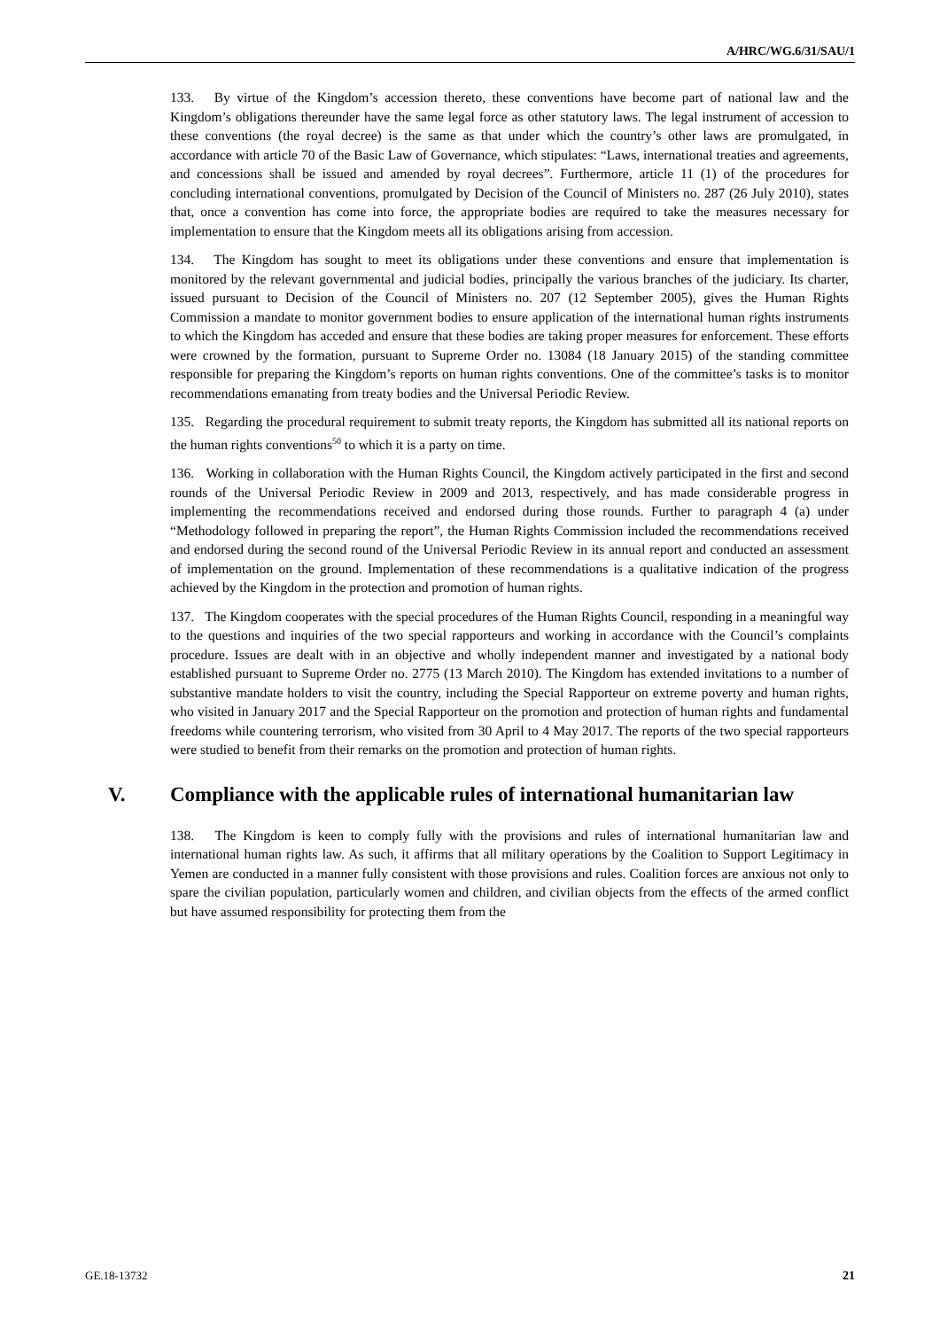A/HRC/WG.6/31/SAU/1
133. By virtue of the Kingdom’s accession thereto, these conventions have become part of national law and the Kingdom’s obligations thereunder have the same legal force as other statutory laws. The legal instrument of accession to these conventions (the royal decree) is the same as that under which the country’s other laws are promulgated, in accordance with article 70 of the Basic Law of Governance, which stipulates: “Laws, international treaties and agreements, and concessions shall be issued and amended by royal decrees”. Furthermore, article 11 (1) of the procedures for concluding international conventions, promulgated by Decision of the Council of Ministers no. 287 (26 July 2010), states that, once a convention has come into force, the appropriate bodies are required to take the measures necessary for implementation to ensure that the Kingdom meets all its obligations arising from accession.
134. The Kingdom has sought to meet its obligations under these conventions and ensure that implementation is monitored by the relevant governmental and judicial bodies, principally the various branches of the judiciary. Its charter, issued pursuant to Decision of the Council of Ministers no. 207 (12 September 2005), gives the Human Rights Commission a mandate to monitor government bodies to ensure application of the international human rights instruments to which the Kingdom has acceded and ensure that these bodies are taking proper measures for enforcement. These efforts were crowned by the formation, pursuant to Supreme Order no. 13084 (18 January 2015) of the standing committee responsible for preparing the Kingdom’s reports on human rights conventions. One of the committee’s tasks is to monitor recommendations emanating from treaty bodies and the Universal Periodic Review.
135. Regarding the procedural requirement to submit treaty reports, the Kingdom has submitted all its national reports on the human rights conventions<sup>50</sup> to which it is a party on time.
136. Working in collaboration with the Human Rights Council, the Kingdom actively participated in the first and second rounds of the Universal Periodic Review in 2009 and 2013, respectively, and has made considerable progress in implementing the recommendations received and endorsed during those rounds. Further to paragraph 4 (a) under “Methodology followed in preparing the report”, the Human Rights Commission included the recommendations received and endorsed during the second round of the Universal Periodic Review in its annual report and conducted an assessment of implementation on the ground. Implementation of these recommendations is a qualitative indication of the progress achieved by the Kingdom in the protection and promotion of human rights.
137. The Kingdom cooperates with the special procedures of the Human Rights Council, responding in a meaningful way to the questions and inquiries of the two special rapporteurs and working in accordance with the Council’s complaints procedure. Issues are dealt with in an objective and wholly independent manner and investigated by a national body established pursuant to Supreme Order no. 2775 (13 March 2010). The Kingdom has extended invitations to a number of substantive mandate holders to visit the country, including the Special Rapporteur on extreme poverty and human rights, who visited in January 2017 and the Special Rapporteur on the promotion and protection of human rights and fundamental freedoms while countering terrorism, who visited from 30 April to 4 May 2017. The reports of the two special rapporteurs were studied to benefit from their remarks on the promotion and protection of human rights.
V. Compliance with the applicable rules of international humanitarian law
138. The Kingdom is keen to comply fully with the provisions and rules of international humanitarian law and international human rights law. As such, it affirms that all military operations by the Coalition to Support Legitimacy in Yemen are conducted in a manner fully consistent with those provisions and rules. Coalition forces are anxious not only to spare the civilian population, particularly women and children, and civilian objects from the effects of the armed conflict but have assumed responsibility for protecting them from the
GE.18-13732 21